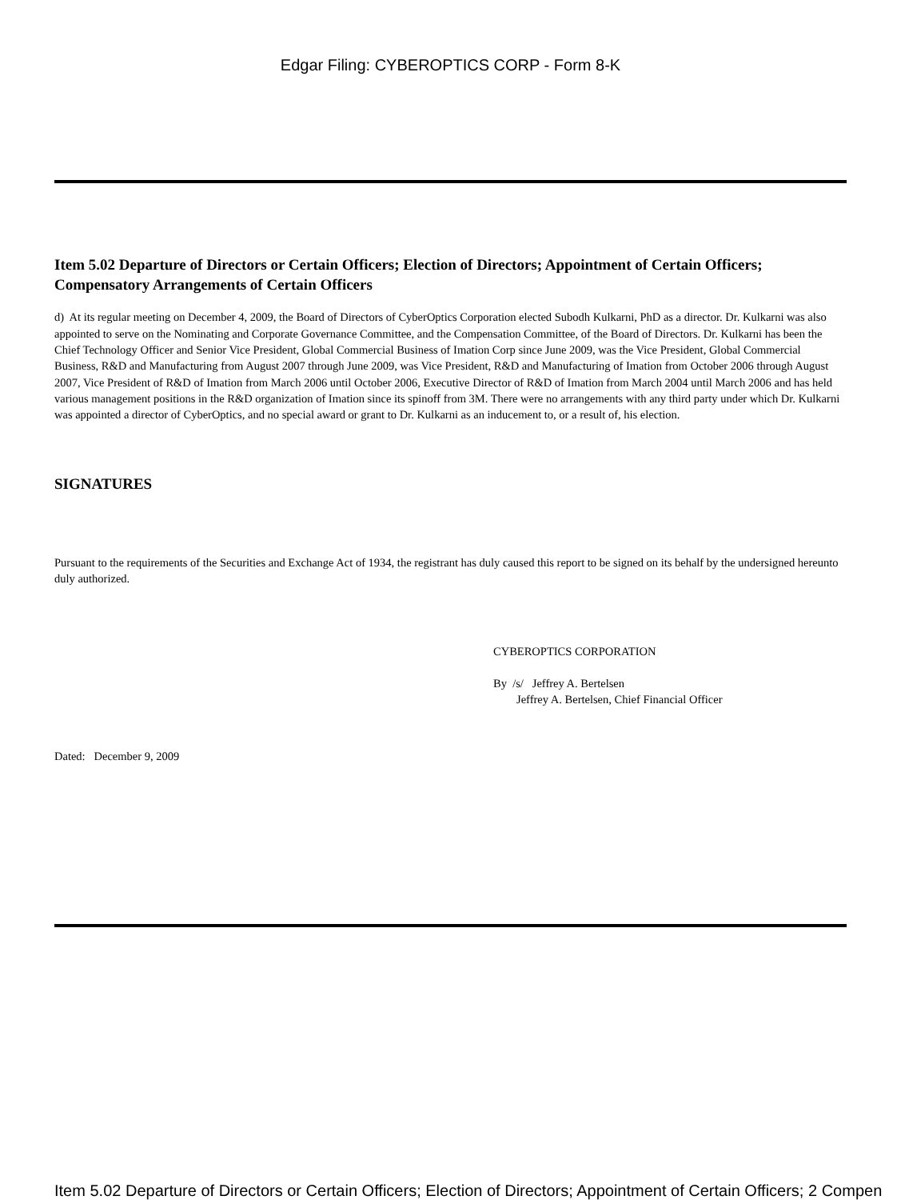Edgar Filing: CYBEROPTICS CORP - Form 8-K
Item 5.02 Departure of Directors or Certain Officers; Election of Directors; Appointment of Certain Officers; Compensatory Arrangements of Certain Officers
d) At its regular meeting on December 4, 2009, the Board of Directors of CyberOptics Corporation elected Subodh Kulkarni, PhD as a director. Dr. Kulkarni was also appointed to serve on the Nominating and Corporate Governance Committee, and the Compensation Committee, of the Board of Directors. Dr. Kulkarni has been the Chief Technology Officer and Senior Vice President, Global Commercial Business of Imation Corp since June 2009, was the Vice President, Global Commercial Business, R&D and Manufacturing from August 2007 through June 2009, was Vice President, R&D and Manufacturing of Imation from October 2006 through August 2007, Vice President of R&D of Imation from March 2006 until October 2006, Executive Director of R&D of Imation from March 2004 until March 2006 and has held various management positions in the R&D organization of Imation since its spinoff from 3M. There were no arrangements with any third party under which Dr. Kulkarni was appointed a director of CyberOptics, and no special award or grant to Dr. Kulkarni as an inducement to, or a result of, his election.
SIGNATURES
Pursuant to the requirements of the Securities and Exchange Act of 1934, the registrant has duly caused this report to be signed on its behalf by the undersigned hereunto duly authorized.
CYBEROPTICS CORPORATION
By /s/ Jeffrey A. Bertelsen
Jeffrey A. Bertelsen, Chief Financial Officer
Dated: December 9, 2009
Item 5.02 Departure of Directors or Certain Officers; Election of Directors; Appointment of Certain Officers; 2 Compen